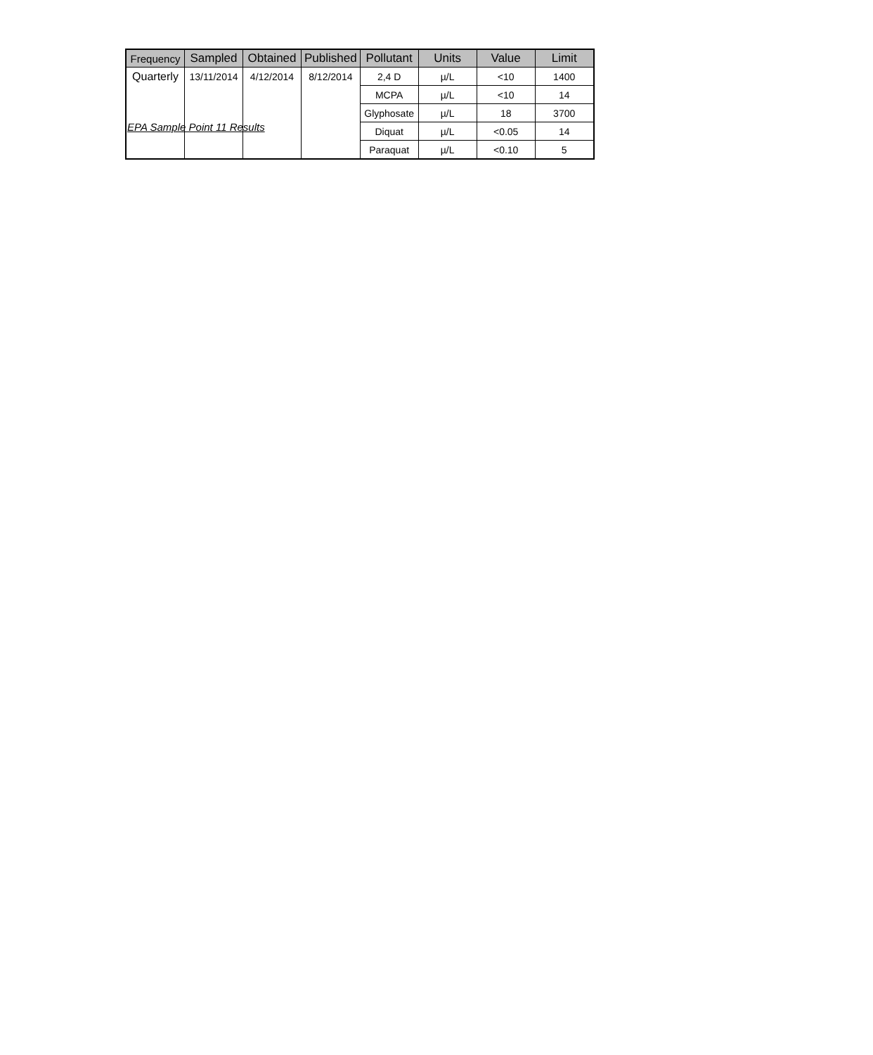EPA Sample Point 11 Results
| Frequency | Sampled | Obtained | Published | Pollutant | Units | Value | Limit |
| --- | --- | --- | --- | --- | --- | --- | --- |
| Quarterly | 13/11/2014 | 4/12/2014 | 8/12/2014 | 2,4 D | µ/L | <10 | 1400 |
| | | | | MCPA | µ/L | <10 | 14 |
| | | | | Glyphosate | µ/L | 18 | 3700 |
| | | | | Diquat | µ/L | <0.05 | 14 |
| | | | | Paraquat | µ/L | <0.10 | 5 |